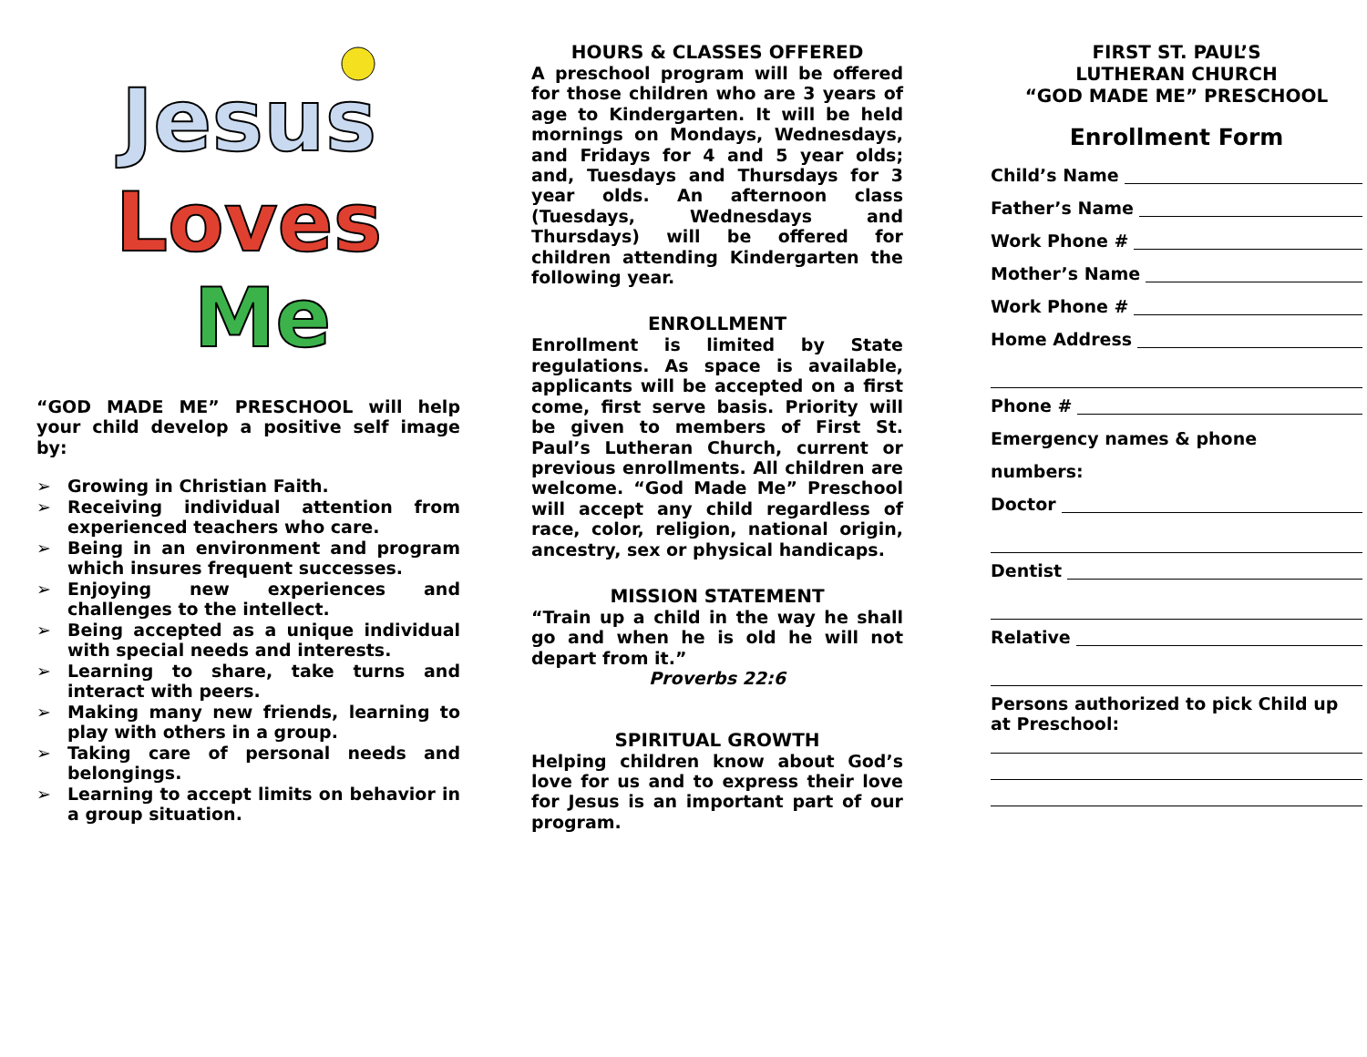Jesus
Loves
Me
“GOD MADE ME” PRESCHOOL will help your child develop a positive self image by:
➢ Growing in Christian Faith.
➢ Receiving individual attention from experienced teachers who care.
➢ Being in an environment and program which insures frequent successes.
➢ Enjoying new experiences and challenges to the intellect.
➢ Being accepted as a unique individual with special needs and interests.
➢ Learning to share, take turns and interact with peers.
➢ Making many new friends, learning to play with others in a group.
➢ Taking care of personal needs and belongings.
➢ Learning to accept limits on behavior in a group situation.
HOURS & CLASSES OFFERED
A preschool program will be offered for those children who are 3 years of age to Kindergarten. It will be held mornings on Mondays, Wednesdays, and Fridays for 4 and 5 year olds; and, Tuesdays and Thursdays for 3 year olds. An afternoon class (Tuesdays, Wednesdays and Thursdays) will be offered for children attending Kindergarten the following year.
ENROLLMENT
Enrollment is limited by State regulations. As space is available, applicants will be accepted on a first come, first serve basis. Priority will be given to members of First St. Paul’s Lutheran Church, current or previous enrollments. All children are welcome. “God Made Me” Preschool will accept any child regardless of race, color, religion, national origin, ancestry, sex or physical handicaps.
MISSION STATEMENT
“Train up a child in the way he shall go and when he is old he will not depart from it.”
Proverbs 22:6
SPIRITUAL GROWTH
Helping children know about God’s love for us and to express their love for Jesus is an important part of our program.
FIRST ST. PAUL’S
LUTHERAN CHURCH
“GOD MADE ME” PRESCHOOL
Enrollment Form
Child’s Name
Father’s Name
Work Phone #
Mother’s Name
Work Phone #
Home Address
Phone #
Emergency names & phone
numbers:
Doctor
Dentist
Relative
Persons authorized to pick Child up at Preschool: